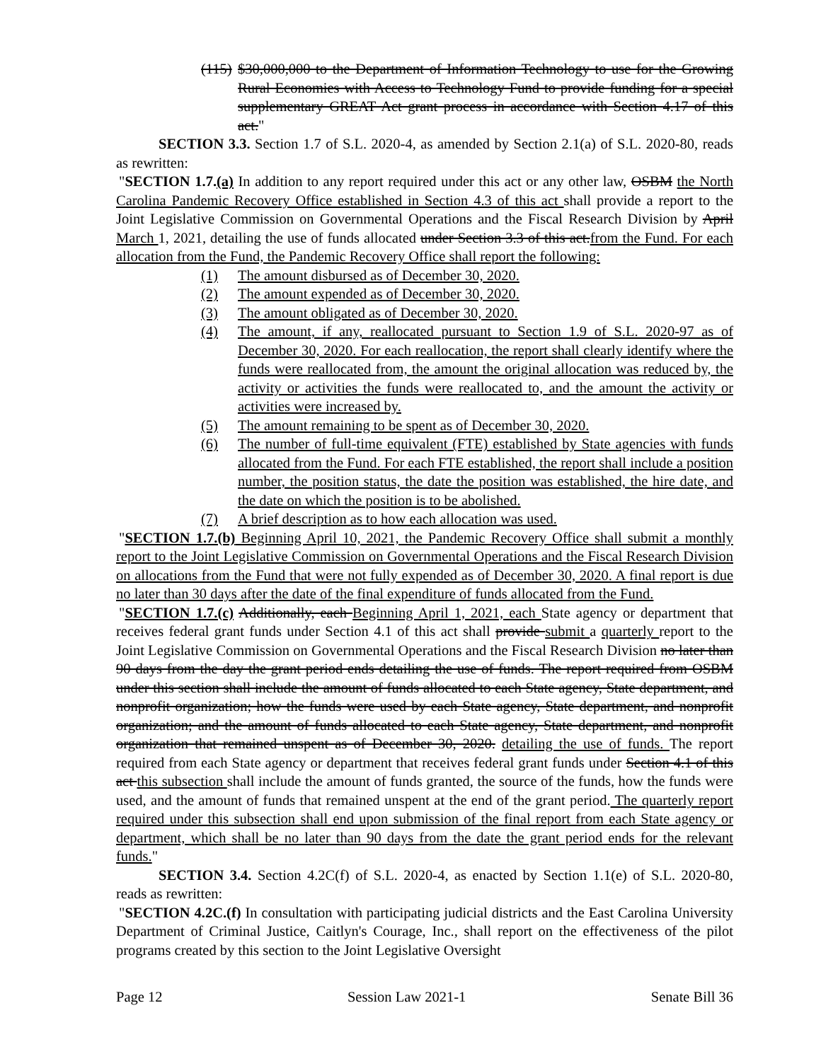(115) $30,000,000 to the Department of Information Technology to use for the Growing Rural Economies with Access to Technology Fund to provide funding for a special supplementary GREAT Act grant process in accordance with Section 4.17 of this act."
SECTION 3.3. Section 1.7 of S.L. 2020-4, as amended by Section 2.1(a) of S.L. 2020-80, reads as rewritten:
"SECTION 1.7.(a) In addition to any report required under this act or any other law, OSBM the North Carolina Pandemic Recovery Office established in Section 4.3 of this act shall provide a report to the Joint Legislative Commission on Governmental Operations and the Fiscal Research Division by April March 1, 2021, detailing the use of funds allocated under Section 3.3 of this act.from the Fund. For each allocation from the Fund, the Pandemic Recovery Office shall report the following:
(1) The amount disbursed as of December 30, 2020.
(2) The amount expended as of December 30, 2020.
(3) The amount obligated as of December 30, 2020.
(4) The amount, if any, reallocated pursuant to Section 1.9 of S.L. 2020-97 as of December 30, 2020. For each reallocation, the report shall clearly identify where the funds were reallocated from, the amount the original allocation was reduced by, the activity or activities the funds were reallocated to, and the amount the activity or activities were increased by.
(5) The amount remaining to be spent as of December 30, 2020.
(6) The number of full-time equivalent (FTE) established by State agencies with funds allocated from the Fund. For each FTE established, the report shall include a position number, the position status, the date the position was established, the hire date, and the date on which the position is to be abolished.
(7) A brief description as to how each allocation was used.
"SECTION 1.7.(b) Beginning April 10, 2021, the Pandemic Recovery Office shall submit a monthly report to the Joint Legislative Commission on Governmental Operations and the Fiscal Research Division on allocations from the Fund that were not fully expended as of December 30, 2020. A final report is due no later than 30 days after the date of the final expenditure of funds allocated from the Fund.
"SECTION 1.7.(c) Additionally, each Beginning April 1, 2021, each State agency or department that receives federal grant funds under Section 4.1 of this act shall provide submit a quarterly report to the Joint Legislative Commission on Governmental Operations and the Fiscal Research Division no later than 90 days from the day the grant period ends detailing the use of funds. The report required from OSBM under this section shall include the amount of funds allocated to each State agency, State department, and nonprofit organization; how the funds were used by each State agency, State department, and nonprofit organization; and the amount of funds allocated to each State agency, State department, and nonprofit organization that remained unspent as of December 30, 2020. detailing the use of funds. The report required from each State agency or department that receives federal grant funds under Section 4.1 of this act this subsection shall include the amount of funds granted, the source of the funds, how the funds were used, and the amount of funds that remained unspent at the end of the grant period. The quarterly report required under this subsection shall end upon submission of the final report from each State agency or department, which shall be no later than 90 days from the date the grant period ends for the relevant funds."
SECTION 3.4. Section 4.2C(f) of S.L. 2020-4, as enacted by Section 1.1(e) of S.L. 2020-80, reads as rewritten:
"SECTION 4.2C.(f) In consultation with participating judicial districts and the East Carolina University Department of Criminal Justice, Caitlyn's Courage, Inc., shall report on the effectiveness of the pilot programs created by this section to the Joint Legislative Oversight
Page 12 Session Law 2021-1 Senate Bill 36